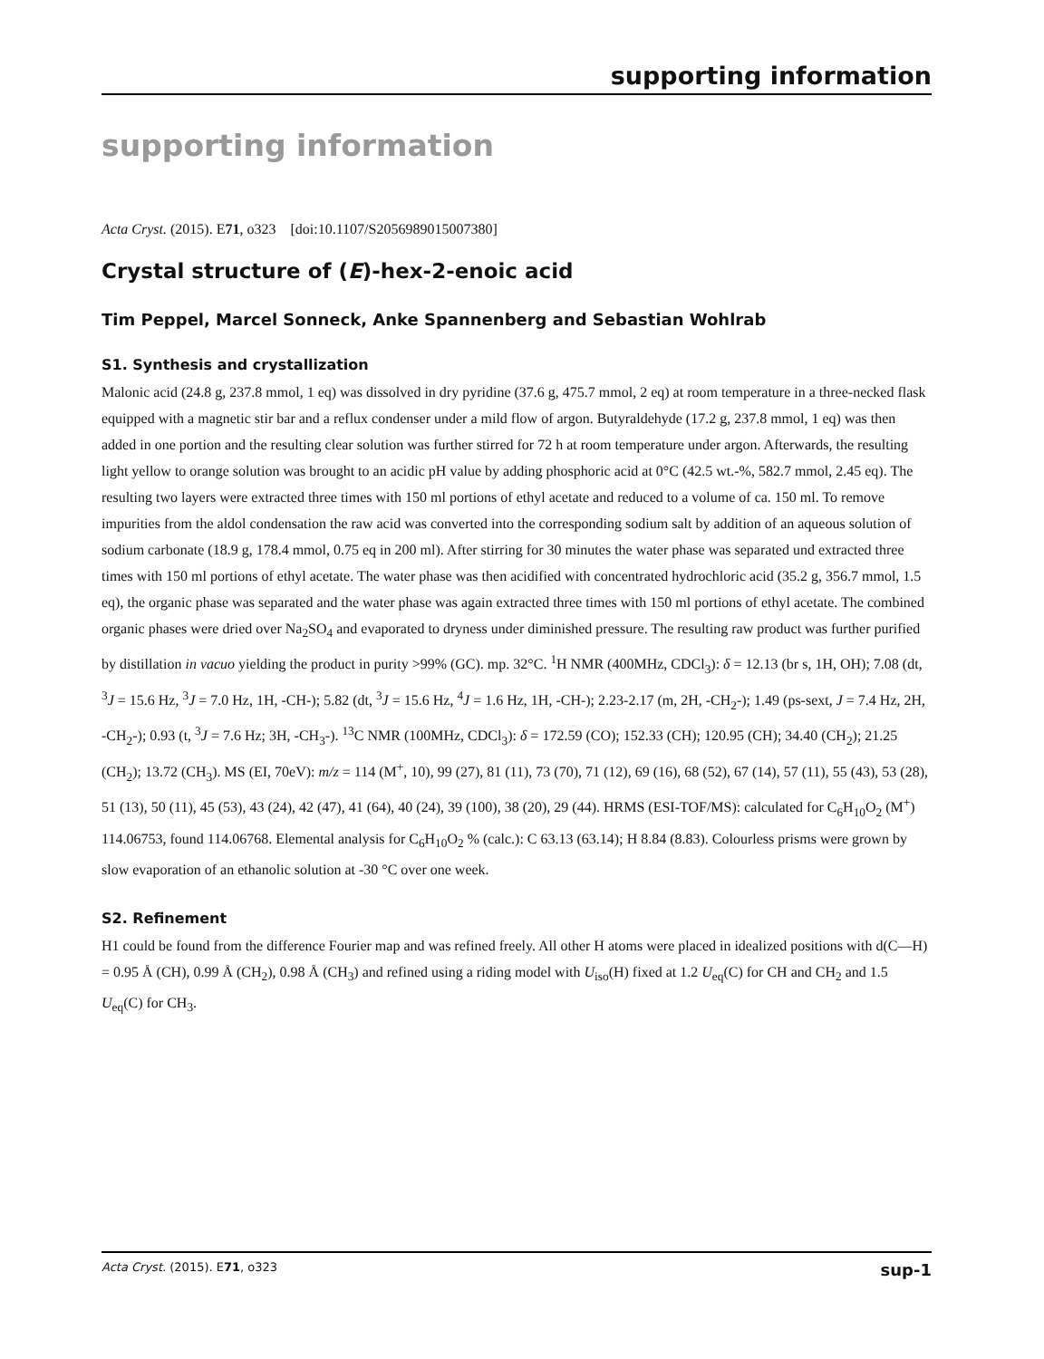supporting information
supporting information
Acta Cryst. (2015). E71, o323 [doi:10.1107/S2056989015007380]
Crystal structure of (E)-hex-2-enoic acid
Tim Peppel, Marcel Sonneck, Anke Spannenberg and Sebastian Wohlrab
S1. Synthesis and crystallization
Malonic acid (24.8 g, 237.8 mmol, 1 eq) was dissolved in dry pyridine (37.6 g, 475.7 mmol, 2 eq) at room temperature in a three-necked flask equipped with a magnetic stir bar and a reflux condenser under a mild flow of argon. Butyraldehyde (17.2 g, 237.8 mmol, 1 eq) was then added in one portion and the resulting clear solution was further stirred for 72 h at room temperature under argon. Afterwards, the resulting light yellow to orange solution was brought to an acidic pH value by adding phosphoric acid at 0°C (42.5 wt.-%, 582.7 mmol, 2.45 eq). The resulting two layers were extracted three times with 150 ml portions of ethyl acetate and reduced to a volume of ca. 150 ml. To remove impurities from the aldol condensation the raw acid was converted into the corresponding sodium salt by addition of an aqueous solution of sodium carbonate (18.9 g, 178.4 mmol, 0.75 eq in 200 ml). After stirring for 30 minutes the water phase was separated und extracted three times with 150 ml portions of ethyl acetate. The water phase was then acidified with concentrated hydrochloric acid (35.2 g, 356.7 mmol, 1.5 eq), the organic phase was separated and the water phase was again extracted three times with 150 ml portions of ethyl acetate. The combined organic phases were dried over Na<sub>2</sub>SO<sub>4</sub> and evaporated to dryness under diminished pressure. The resulting raw product was further purified by distillation in vacuo yielding the product in purity >99% (GC). mp. 32°C. <sup>1</sup>H NMR (400MHz, CDCl<sub>3</sub>): δ = 12.13 (br s, 1H, OH); 7.08 (dt, <sup>3</sup>J = 15.6 Hz, <sup>3</sup>J = 7.0 Hz, 1H, -CH-); 5.82 (dt, <sup>3</sup>J = 15.6 Hz, <sup>4</sup>J = 1.6 Hz, 1H, -CH-); 2.23-2.17 (m, 2H, -CH<sub>2</sub>-); 1.49 (ps-sext, J = 7.4 Hz, 2H, -CH<sub>2</sub>-); 0.93 (t, <sup>3</sup>J = 7.6 Hz; 3H, -CH<sub>3</sub>-). <sup>13</sup>C NMR (100MHz, CDCl<sub>3</sub>): δ = 172.59 (CO); 152.33 (CH); 120.95 (CH); 34.40 (CH<sub>2</sub>); 21.25 (CH<sub>2</sub>); 13.72 (CH<sub>3</sub>). MS (EI, 70eV): m/z = 114 (M<sup>+</sup>, 10), 99 (27), 81 (11), 73 (70), 71 (12), 69 (16), 68 (52), 67 (14), 57 (11), 55 (43), 53 (28), 51 (13), 50 (11), 45 (53), 43 (24), 42 (47), 41 (64), 40 (24), 39 (100), 38 (20), 29 (44). HRMS (ESI-TOF/MS): calculated for C<sub>6</sub>H<sub>10</sub>O<sub>2</sub> (M<sup>+</sup>) 114.06753, found 114.06768. Elemental analysis for C<sub>6</sub>H<sub>10</sub>O<sub>2</sub> % (calc.): C 63.13 (63.14); H 8.84 (8.83). Colourless prisms were grown by slow evaporation of an ethanolic solution at -30 °C over one week.
S2. Refinement
H1 could be found from the difference Fourier map and was refined freely. All other H atoms were placed in idealized positions with d(C—H) = 0.95 Å (CH), 0.99 Å (CH<sub>2</sub>), 0.98 Å (CH<sub>3</sub>) and refined using a riding model with U<sub>iso</sub>(H) fixed at 1.2 U<sub>eq</sub>(C) for CH and CH<sub>2</sub> and 1.5 U<sub>eq</sub>(C) for CH<sub>3</sub>.
Acta Cryst. (2015). E71, o323 sup-1